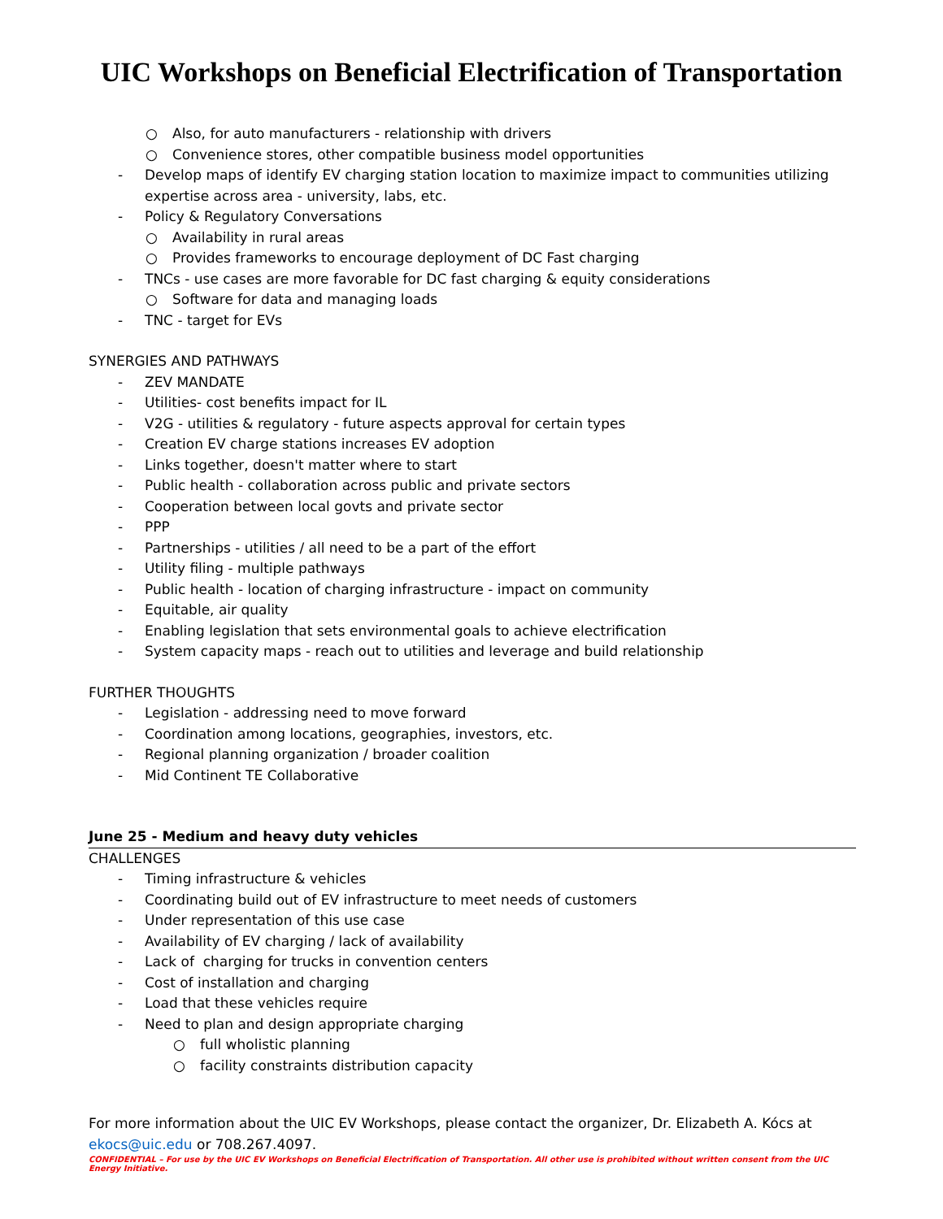UIC Workshops on Beneficial Electrification of Transportation
○ Also, for auto manufacturers - relationship with drivers
○ Convenience stores, other compatible business model opportunities
- Develop maps of identify EV charging station location to maximize impact to communities utilizing
expertise across area - university, labs, etc.
- Policy & Regulatory Conversations
○ Availability in rural areas
○ Provides frameworks to encourage deployment of DC Fast charging
- TNCs - use cases are more favorable for DC fast charging & equity considerations
○ Software for data and managing loads
- TNC - target for EVs
SYNERGIES AND PATHWAYS
- ZEV MANDATE
- Utilities- cost benefits impact for IL
- V2G - utilities & regulatory - future aspects approval for certain types
- Creation EV charge stations increases EV adoption
- Links together, doesn't matter where to start
- Public health - collaboration across public and private sectors
- Cooperation between local govts and private sector
- PPP
- Partnerships - utilities / all need to be a part of the effort
- Utility filing - multiple pathways
- Public health - location of charging infrastructure - impact on community
- Equitable, air quality
- Enabling legislation that sets environmental goals to achieve electrification
- System capacity maps - reach out to utilities and leverage and build relationship
FURTHER THOUGHTS
- Legislation - addressing need to move forward
- Coordination among locations, geographies, investors, etc.
- Regional planning organization / broader coalition
- Mid Continent TE Collaborative
June 25 - Medium and heavy duty vehicles
CHALLENGES
- Timing infrastructure & vehicles
- Coordinating build out of EV infrastructure to meet needs of customers
- Under representation of this use case
- Availability of EV charging / lack of availability
- Lack of charging for trucks in convention centers
- Cost of installation and charging
- Load that these vehicles require
- Need to plan and design appropriate charging
○ full wholistic planning
○ facility constraints distribution capacity
For more information about the UIC EV Workshops, please contact the organizer, Dr. Elizabeth A. Kócs at
ekocs@uic.edu or 708.267.4097.
CONFIDENTIAL – For use by the UIC EV Workshops on Beneficial Electrification of Transportation. All other use is prohibited without written consent from the UIC Energy Initiative.